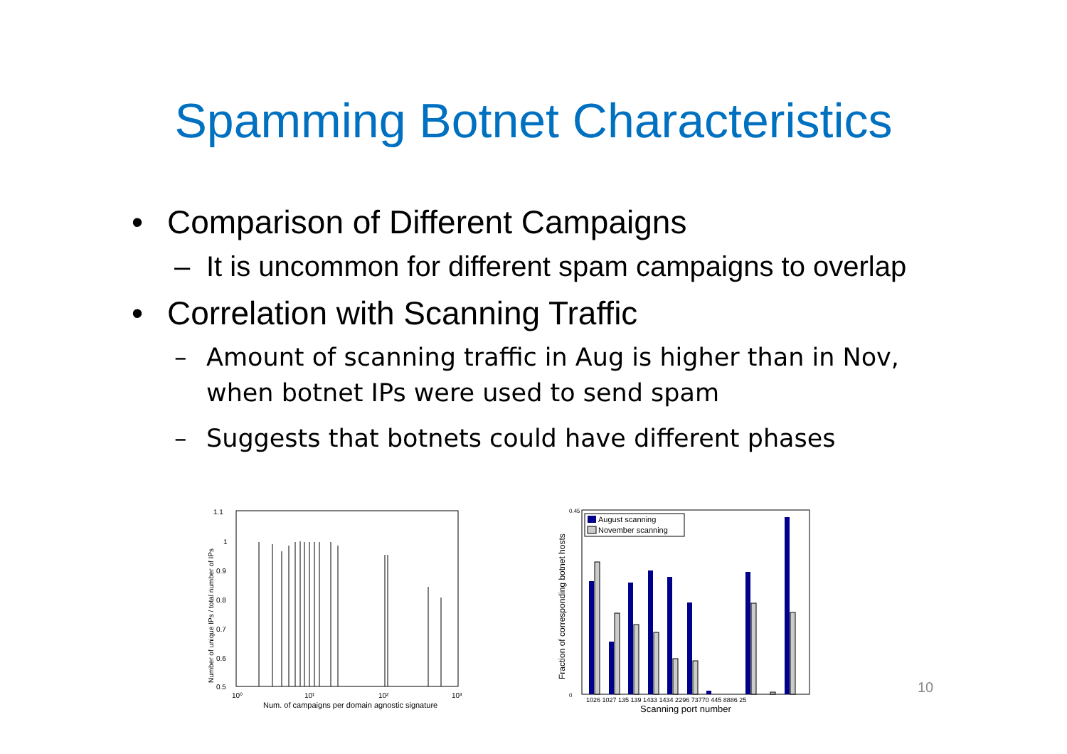Spamming Botnet Characteristics
• Comparison of Different Campaigns
– It is uncommon for different spam campaigns to overlap
• Correlation with Scanning Traffic
– Amount of scanning traffic in Aug is higher than in Nov, when botnet IPs were used to send spam
– Suggests that botnets could have different phases
1.1
1
0.9
0.8
0.7
0.6
0.5
10⁰
10¹
10²
10³
Num. of campaigns per domain agnostic signature
Number of unique IPs / total number of IPs
August scanning
November scanning
1026 1027 135 139 1433 1434 2296 73770 445 8886 25
Scanning port number
Fraction of corresponding botnet hosts
0.45
0
10